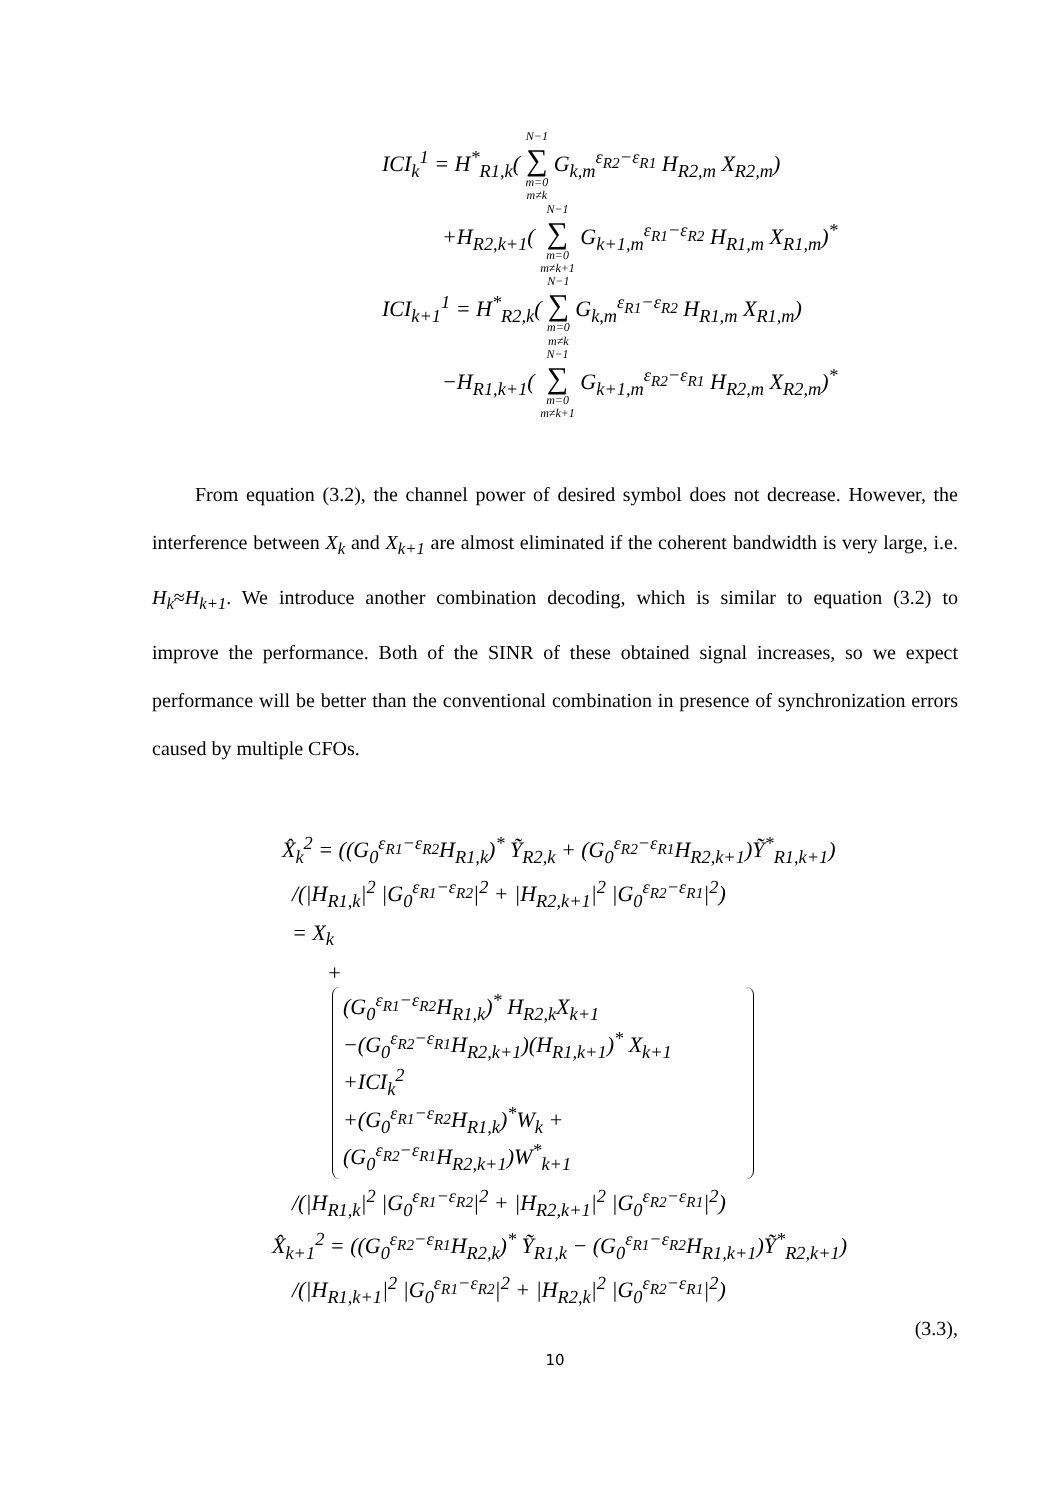ICI<sub>k</sub><sup>1</sup> = H<sup>*</sup><sub>R1,k</sub>( N−1 ∑ m=0
m≠k G<sub>k,m</sub><sup>ε<sub>R2</sub>−ε<sub>R1</sub></sup> H<sub>R2,m</sub> X<sub>R2,m</sub>)
+H<sub>R2,k+1</sub>( N−1 ∑ m=0
m≠k+1 G<sub>k+1,m</sub><sup>ε<sub>R1</sub>−ε<sub>R2</sub></sup> H<sub>R1,m</sub> X<sub>R1,m</sub>)<sup>*</sup>
ICI<sub>k+1</sub><sup>1</sup> = H<sup>*</sup><sub>R2,k</sub>( N−1 ∑ m=0
m≠k G<sub>k,m</sub><sup>ε<sub>R1</sub>−ε<sub>R2</sub></sup> H<sub>R1,m</sub> X<sub>R1,m</sub>)
−H<sub>R1,k+1</sub>( N−1 ∑ m=0
m≠k+1 G<sub>k+1,m</sub><sup>ε<sub>R2</sub>−ε<sub>R1</sub></sup> H<sub>R2,m</sub> X<sub>R2,m</sub>)<sup>*</sup>
From equation (3.2), the channel power of desired symbol does not decrease. However, the interference between X<sub>k</sub> and X<sub>k+1</sub> are almost eliminated if the coherent bandwidth is very large, i.e. H<sub>k</sub>≈H<sub>k+1</sub>. We introduce another combination decoding, which is similar to equation (3.2) to improve the performance. Both of the SINR of these obtained signal increases, so we expect performance will be better than the conventional combination in presence of synchronization errors caused by multiple CFOs.
X̂<sub>k</sub><sup>2</sup> = ((G<sub>0</sub><sup>ε<sub>R1</sub>−ε<sub>R2</sub></sup>H<sub>R1,k</sub>)<sup>*</sup> Ỹ<sub>R2,k</sub> + (G<sub>0</sub><sup>ε<sub>R2</sub>−ε<sub>R1</sub></sup>H<sub>R2,k+1</sub>)Ỹ<sup>*</sup><sub>R1,k+1</sub>)
/(|H<sub>R1,k</sub>|<sup>2</sup> |G<sub>0</sub><sup>ε<sub>R1</sub>−ε<sub>R2</sub></sup>|<sup>2</sup> + |H<sub>R2,k+1</sub>|<sup>2</sup> |G<sub>0</sub><sup>ε<sub>R2</sub>−ε<sub>R1</sub></sup>|<sup>2</sup>)
= X<sub>k</sub>
+
(G<sub>0</sub><sup>ε<sub>R1</sub>−ε<sub>R2</sub></sup>H<sub>R1,k</sub>)<sup>*</sup> H<sub>R2,k</sub>X<sub>k+1</sub>
−(G<sub>0</sub><sup>ε<sub>R2</sub>−ε<sub>R1</sub></sup>H<sub>R2,k+1</sub>)(H<sub>R1,k+1</sub>)<sup>*</sup> X<sub>k+1</sub>
+ICI<sub>k</sub><sup>2</sup>
+(G<sub>0</sub><sup>ε<sub>R1</sub>−ε<sub>R2</sub></sup>H<sub>R1,k</sub>)<sup>*</sup>W<sub>k</sub> + (G<sub>0</sub><sup>ε<sub>R2</sub>−ε<sub>R1</sub></sup>H<sub>R2,k+1</sub>)W<sup>*</sup><sub>k+1</sub>
/(|H<sub>R1,k</sub>|<sup>2</sup> |G<sub>0</sub><sup>ε<sub>R1</sub>−ε<sub>R2</sub></sup>|<sup>2</sup> + |H<sub>R2,k+1</sub>|<sup>2</sup> |G<sub>0</sub><sup>ε<sub>R2</sub>−ε<sub>R1</sub></sup>|<sup>2</sup>)
X̂<sub>k+1</sub><sup>2</sup> = ((G<sub>0</sub><sup>ε<sub>R2</sub>−ε<sub>R1</sub></sup>H<sub>R2,k</sub>)<sup>*</sup> Ỹ<sub>R1,k</sub> − (G<sub>0</sub><sup>ε<sub>R1</sub>−ε<sub>R2</sub></sup>H<sub>R1,k+1</sub>)Ỹ<sup>*</sup><sub>R2,k+1</sub>)
/(|H<sub>R1,k+1</sub>|<sup>2</sup> |G<sub>0</sub><sup>ε<sub>R1</sub>−ε<sub>R2</sub></sup>|<sup>2</sup> + |H<sub>R2,k</sub>|<sup>2</sup> |G<sub>0</sub><sup>ε<sub>R2</sub>−ε<sub>R1</sub></sup>|<sup>2</sup>)
(3.3),
10